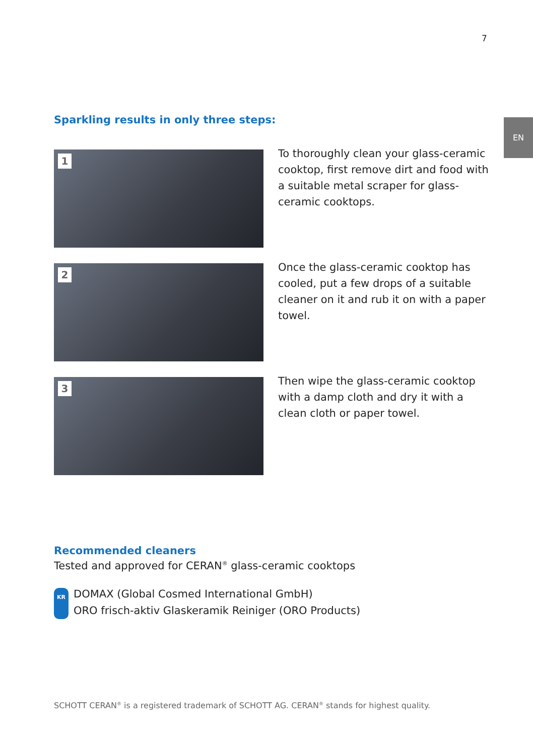7
EN
Sparkling results in only three steps:
1
To thoroughly clean your glass-ceramic cooktop, first remove dirt and food with a suitable metal scraper for glass-ceramic cooktops.
2
Once the glass-ceramic cooktop has cooled, put a few drops of a suitable cleaner on it and rub it on with a paper towel.
3
Then wipe the glass-ceramic cooktop with a damp cloth and dry it with a clean cloth or paper towel.
Recommended cleaners
Tested and approved for CERAN<sup>®</sup> glass-ceramic cooktops
KR
DOMAX (Global Cosmed International GmbH)
ORO frisch-aktiv Glaskeramik Reiniger (ORO Products)
SCHOTT CERAN<sup>®</sup> is a registered trademark of SCHOTT AG. CERAN<sup>®</sup> stands for highest quality.